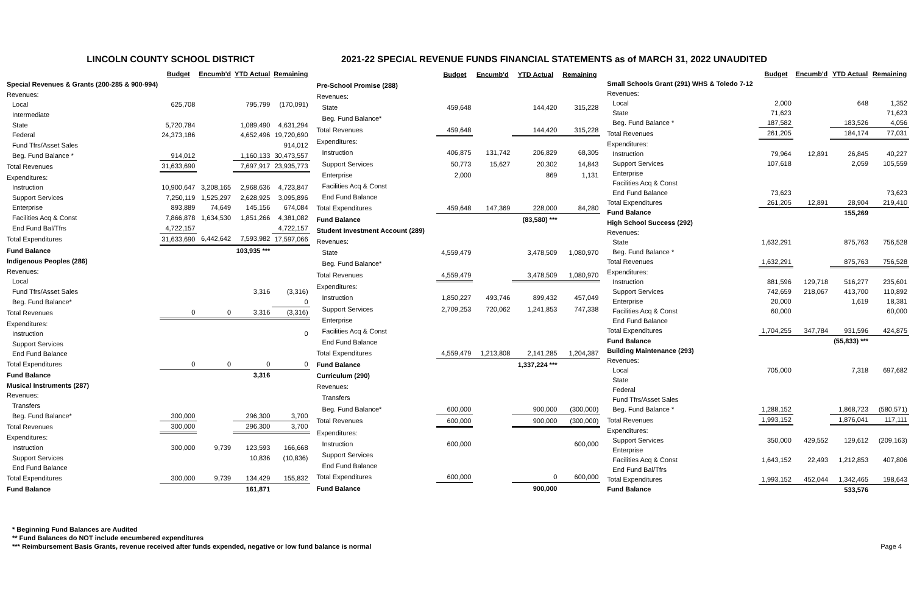LINCOLN COUNTY SCHOOL DISTRICT 2021-22 SPECIAL REVENUE FUNDS FINANCIAL STATEMENTS as of MARCH 31, 2022 UNAUDITED
| | Budget | Encumb'd | YTD Actual | Remaining |
| --- | --- | --- | --- | --- |
| Special Revenues & Grants (200-285 & 900-994) | | | | |
| Revenues: | | | | |
| Local | 625,708 | | 795,799 | (170,091) |
| Intermediate | | | | |
| State | 5,720,784 | | 1,089,490 | 4,631,294 |
| Federal | 24,373,186 | | 4,652,496 | 19,720,690 |
| Fund Tfrs/Asset Sales | | | | 914,012 |
| Beg. Fund Balance * | 914,012 | | 1,160,133 | 30,473,557 |
| Total Revenues | 31,633,690 | | 7,697,917 | 23,935,773 |
| Expenditures: | | | | |
| Instruction | 10,900,647 | 3,208,165 | 2,968,636 | 4,723,847 |
| Support Services | 7,250,119 | 1,525,297 | 2,628,925 | 3,095,896 |
| Enterprise | 893,889 | 74,649 | 145,156 | 674,084 |
| Facilities Acq & Const | 7,866,878 | 1,634,530 | 1,851,266 | 4,381,082 |
| End Fund Bal/Tfrs | 4,722,157 | | | 4,722,157 |
| Total Expenditures | 31,633,690 | 6,442,642 | 7,593,982 | 17,597,066 |
| Fund Balance | | | 103,935 *** | |
| Indigenous Peoples (286) | | | | |
| Revenues: | | | | |
| Local | | | | |
| Fund Tfrs/Asset Sales | | | 3,316 | (3,316) |
| Beg. Fund Balance* | | | | 0 |
| Total Revenues | 0 | 0 | 3,316 | (3,316) |
| Expenditures: | | | | |
| Instruction | | | | 0 |
| Support Services | | | | |
| End Fund Balance | | | | |
| Total Expenditures | 0 | 0 | 0 | 0 |
| Fund Balance | | | 3,316 | |
| Musical Instruments (287) | | | | |
| Revenues: | | | | |
| Transfers | | | | |
| Beg. Fund Balance* | 300,000 | | 296,300 | 3,700 |
| Total Revenues | 300,000 | | 296,300 | 3,700 |
| Expenditures: | | | | |
| Instruction | 300,000 | 9,739 | 123,593 | 166,668 |
| Support Services | | | 10,836 | (10,836) |
| End Fund Balance | | | | |
| Total Expenditures | 300,000 | 9,739 | 134,429 | 155,832 |
| Fund Balance | | | 161,871 | |
| | Budget | Encumb'd | YTD Actual | Remaining |
| --- | --- | --- | --- | --- |
| Pre-School Promise (288) | | | | |
| Revenues: | | | | |
| State | 459,648 | | 144,420 | 315,228 |
| Beg. Fund Balance* | | | | |
| Total Revenues | 459,648 | | 144,420 | 315,228 |
| Expenditures: | | | | |
| Instruction | 406,875 | 131,742 | 206,829 | 68,305 |
| Support Services | 50,773 | 15,627 | 20,302 | 14,843 |
| Enterprise | 2,000 | | 869 | 1,131 |
| Facilities Acq & Const | | | | |
| End Fund Balance | | | | |
| Total Expenditures | 459,648 | 147,369 | 228,000 | 84,280 |
| Fund Balance | | | (83,580) *** | |
| Student Investment Account (289) | | | | |
| Revenues: | | | | |
| State | 4,559,479 | | 3,478,509 | 1,080,970 |
| Beg. Fund Balance* | | | | |
| Total Revenues | 4,559,479 | | 3,478,509 | 1,080,970 |
| Expenditures: | | | | |
| Instruction | 1,850,227 | 493,746 | 899,432 | 457,049 |
| Support Services | 2,709,253 | 720,062 | 1,241,853 | 747,338 |
| Enterprise | | | | |
| Facilities Acq & Const | | | | |
| End Fund Balance | | | | |
| Total Expenditures | 4,559,479 | 1,213,808 | 2,141,285 | 1,204,387 |
| Fund Balance | | | 1,337,224 *** | |
| Curriculum (290) | | | | |
| Revenues: | | | | |
| Transfers | | | | |
| Beg. Fund Balance* | 600,000 | | 900,000 | (300,000) |
| Total Revenues | 600,000 | | 900,000 | (300,000) |
| Expenditures: | | | | |
| Instruction | 600,000 | | | 600,000 |
| Support Services | | | | |
| End Fund Balance | | | | |
| Total Expenditures | 600,000 | | 0 | 600,000 |
| Fund Balance | | | 900,000 | |
| | Budget | Encumb'd | YTD Actual | Remaining |
| --- | --- | --- | --- | --- |
| Small Schools Grant (291) WHS & Toledo 7-12 | | | | |
| Revenues: | | | | |
| Local | 2,000 | | 648 | 1,352 |
| State | 71,623 | | | 71,623 |
| Beg. Fund Balance * | 187,582 | | 183,526 | 4,056 |
| Total Revenues | 261,205 | | 184,174 | 77,031 |
| Expenditures: | | | | |
| Instruction | 79,964 | 12,891 | 26,845 | 40,227 |
| Support Services | 107,618 | | 2,059 | 105,559 |
| Enterprise | | | | |
| Facilities Acq & Const | | | | |
| End Fund Balance | 73,623 | | | 73,623 |
| Total Expenditures | 261,205 | 12,891 | 28,904 | 219,410 |
| Fund Balance | | | 155,269 | |
| High School Success (292) | | | | |
| Revenues: | | | | |
| State | 1,632,291 | | 875,763 | 756,528 |
| Beg. Fund Balance * | | | | |
| Total Revenues | 1,632,291 | | 875,763 | 756,528 |
| Expenditures: | | | | |
| Instruction | 881,596 | 129,718 | 516,277 | 235,601 |
| Support Services | 742,659 | 218,067 | 413,700 | 110,892 |
| Enterprise | 20,000 | | 1,619 | 18,381 |
| Facilities Acq & Const | 60,000 | | | 60,000 |
| End Fund Balance | | | | |
| Total Expenditures | 1,704,255 | 347,784 | 931,596 | 424,875 |
| Fund Balance | | | (55,833) *** | |
| Building Maintenance (293) | | | | |
| Revenues: | | | | |
| Local | 705,000 | | 7,318 | 697,682 |
| State | | | | |
| Federal | | | | |
| Fund Tfrs/Asset Sales | | | | |
| Beg. Fund Balance * | 1,288,152 | | 1,868,723 | (580,571) |
| Total Revenues | 1,993,152 | | 1,876,041 | 117,111 |
| Expenditures: | | | | |
| Support Services | 350,000 | 429,552 | 129,612 | (209,163) |
| Enterprise | | | | |
| Facilities Acq & Const | 1,643,152 | 22,493 | 1,212,853 | 407,806 |
| End Fund Bal/Tfrs | | | | |
| Total Expenditures | 1,993,152 | 452,044 | 1,342,465 | 198,643 |
| Fund Balance | | | 533,576 | |
* Beginning Fund Balances are Audited
** Fund Balances do NOT include encumbered expenditures
*** Reimbursement Basis Grants, revenue received after funds expended, negative or low fund balance is normal Page 4